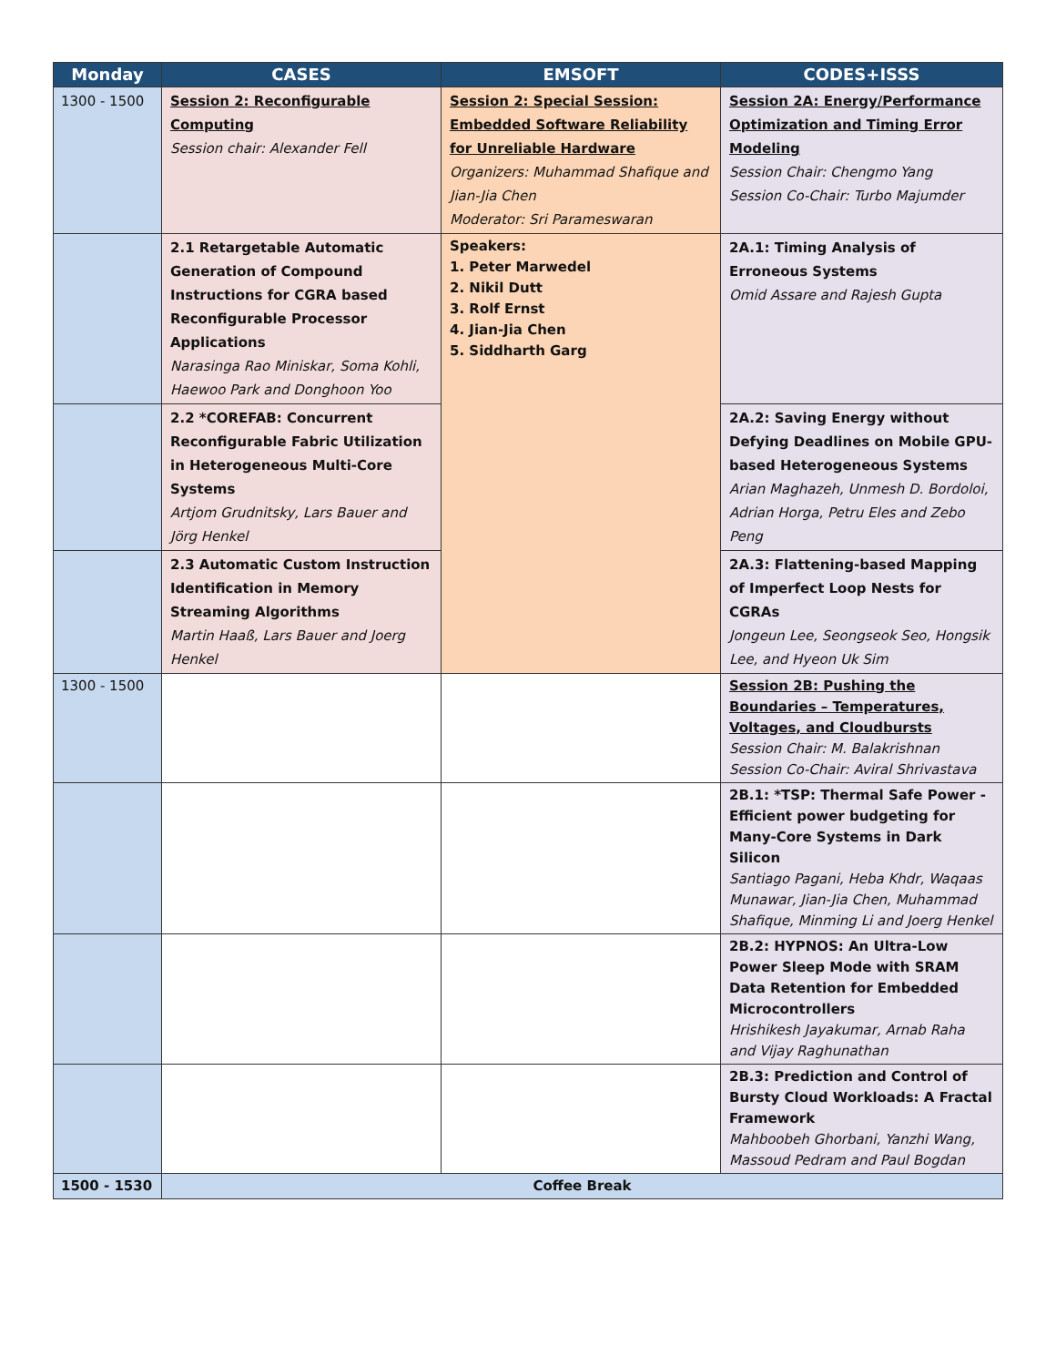| Monday | CASES | EMSOFT | CODES+ISSS |
| --- | --- | --- | --- |
| 1300 - 1500 | Session 2: Reconfigurable Computing Session chair: Alexander Fell | Session 2: Special Session: Embedded Software Reliability for Unreliable Hardware Organizers: Muhammad Shafique and Jian-Jia Chen Moderator: Sri Parameswaran | Session 2A: Energy/Performance Optimization and Timing Error Modeling Session Chair: Chengmo Yang Session Co-Chair: Turbo Majumder |
| | 2.1 Retargetable Automatic Generation of Compound Instructions for CGRA based Reconfigurable Processor Applications Narasinga Rao Miniskar, Soma Kohli, Haewoo Park and Donghoon Yoo | Speakers: 1. Peter Marwedel 2. Nikil Dutt 3. Rolf Ernst 4. Jian-Jia Chen 5. Siddharth Garg | 2A.1: Timing Analysis of Erroneous Systems Omid Assare and Rajesh Gupta |
| | 2.2 *COREFAB: Concurrent Reconfigurable Fabric Utilization in Heterogeneous Multi-Core Systems Artjom Grudnitsky, Lars Bauer and Jörg Henkel | | 2A.2: Saving Energy without Defying Deadlines on Mobile GPU-based Heterogeneous Systems Arian Maghazeh, Unmesh D. Bordoloi, Adrian Horga, Petru Eles and Zebo Peng |
| | 2.3 Automatic Custom Instruction Identification in Memory Streaming Algorithms Martin Haaß, Lars Bauer and Joerg Henkel | | 2A.3: Flattening-based Mapping of Imperfect Loop Nests for CGRAs Jongeun Lee, Seongseok Seo, Hongsik Lee, and Hyeon Uk Sim |
| 1300 - 1500 | | | Session 2B: Pushing the Boundaries – Temperatures, Voltages, and Cloudbursts Session Chair: M. Balakrishnan Session Co-Chair: Aviral Shrivastava |
| | | | 2B.1: *TSP: Thermal Safe Power - Efficient power budgeting for Many-Core Systems in Dark Silicon Santiago Pagani, Heba Khdr, Waqaas Munawar, Jian-Jia Chen, Muhammad Shafique, Minming Li and Joerg Henkel |
| | | | 2B.2: HYPNOS: An Ultra-Low Power Sleep Mode with SRAM Data Retention for Embedded Microcontrollers Hrishikesh Jayakumar, Arnab Raha and Vijay Raghunathan |
| | | | 2B.3: Prediction and Control of Bursty Cloud Workloads: A Fractal Framework Mahboobeh Ghorbani, Yanzhi Wang, Massoud Pedram and Paul Bogdan |
| 1500 - 1530 | Coffee Break | | |